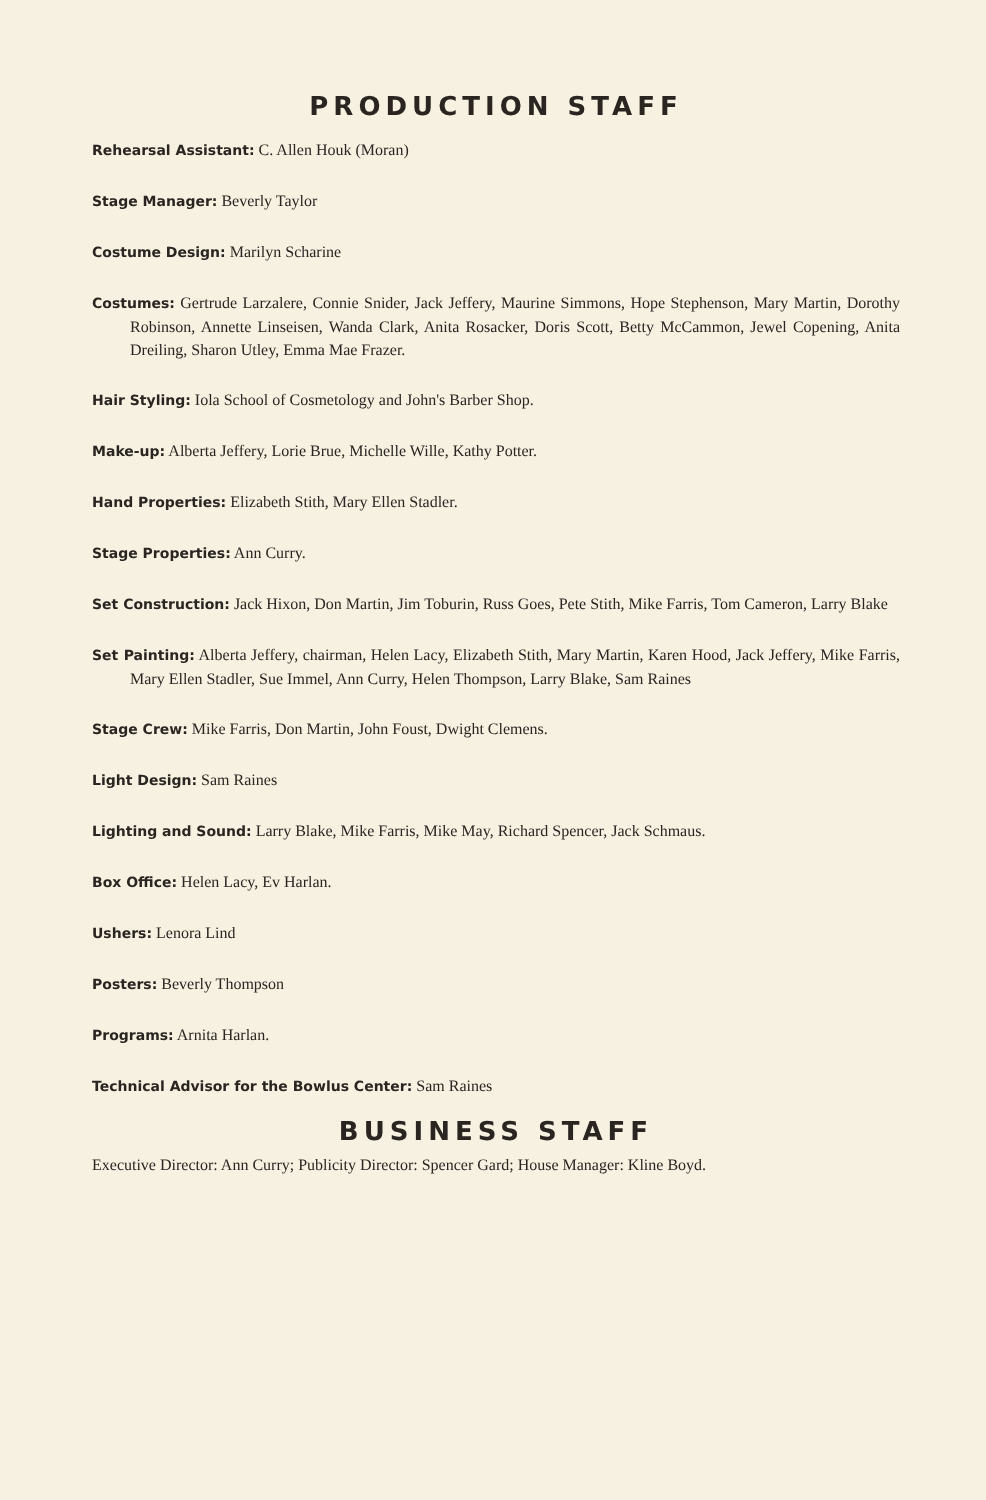PRODUCTION STAFF
Rehearsal Assistant: C. Allen Houk (Moran)
Stage Manager: Beverly Taylor
Costume Design: Marilyn Scharine
Costumes: Gertrude Larzalere, Connie Snider, Jack Jeffery, Maurine Simmons, Hope Stephenson, Mary Martin, Dorothy Robinson, Annette Linseisen, Wanda Clark, Anita Rosacker, Doris Scott, Betty McCammon, Jewel Copening, Anita Dreiling, Sharon Utley, Emma Mae Frazer.
Hair Styling: Iola School of Cosmetology and John's Barber Shop.
Make-up: Alberta Jeffery, Lorie Brue, Michelle Wille, Kathy Potter.
Hand Properties: Elizabeth Stith, Mary Ellen Stadler.
Stage Properties: Ann Curry.
Set Construction: Jack Hixon, Don Martin, Jim Toburin, Russ Goes, Pete Stith, Mike Farris, Tom Cameron, Larry Blake
Set Painting: Alberta Jeffery, chairman, Helen Lacy, Elizabeth Stith, Mary Martin, Karen Hood, Jack Jeffery, Mike Farris, Mary Ellen Stadler, Sue Immel, Ann Curry, Helen Thompson, Larry Blake, Sam Raines
Stage Crew: Mike Farris, Don Martin, John Foust, Dwight Clemens.
Light Design: Sam Raines
Lighting and Sound: Larry Blake, Mike Farris, Mike May, Richard Spencer, Jack Schmaus.
Box Office: Helen Lacy, Ev Harlan.
Ushers: Lenora Lind
Posters: Beverly Thompson
Programs: Arnita Harlan.
Technical Advisor for the Bowlus Center: Sam Raines
BUSINESS STAFF
Executive Director: Ann Curry; Publicity Director: Spencer Gard; House Manager: Kline Boyd.